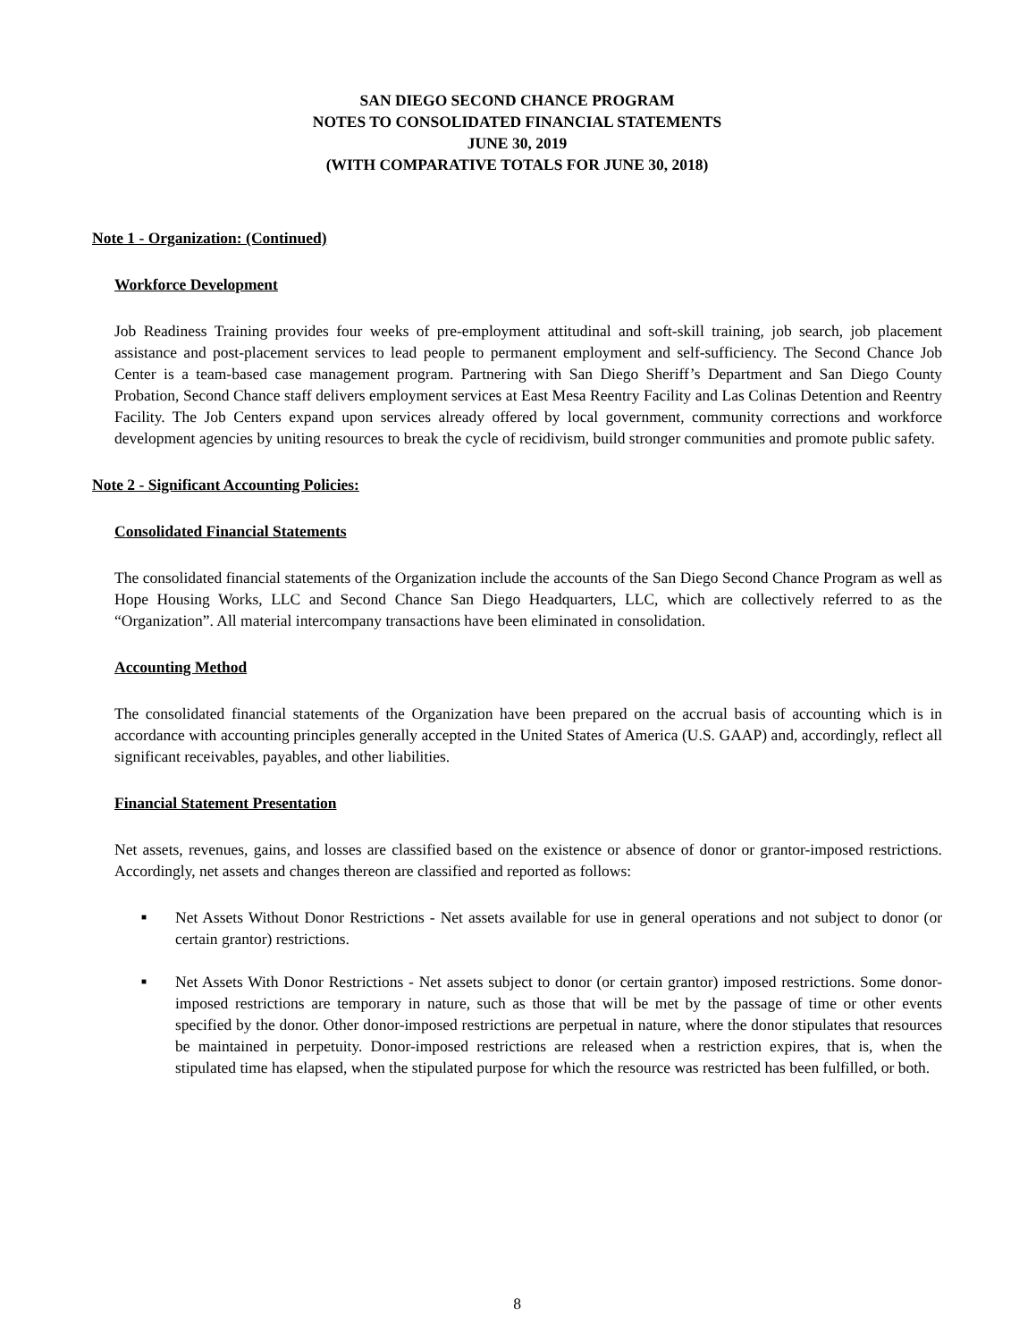SAN DIEGO SECOND CHANCE PROGRAM
NOTES TO CONSOLIDATED FINANCIAL STATEMENTS
JUNE 30, 2019
(WITH COMPARATIVE TOTALS FOR JUNE 30, 2018)
Note 1 - Organization: (Continued)
Workforce Development
Job Readiness Training provides four weeks of pre-employment attitudinal and soft-skill training, job search, job placement assistance and post-placement services to lead people to permanent employment and self-sufficiency. The Second Chance Job Center is a team-based case management program. Partnering with San Diego Sheriff’s Department and San Diego County Probation, Second Chance staff delivers employment services at East Mesa Reentry Facility and Las Colinas Detention and Reentry Facility. The Job Centers expand upon services already offered by local government, community corrections and workforce development agencies by uniting resources to break the cycle of recidivism, build stronger communities and promote public safety.
Note 2 - Significant Accounting Policies:
Consolidated Financial Statements
The consolidated financial statements of the Organization include the accounts of the San Diego Second Chance Program as well as Hope Housing Works, LLC and Second Chance San Diego Headquarters, LLC, which are collectively referred to as the “Organization”. All material intercompany transactions have been eliminated in consolidation.
Accounting Method
The consolidated financial statements of the Organization have been prepared on the accrual basis of accounting which is in accordance with accounting principles generally accepted in the United States of America (U.S. GAAP) and, accordingly, reflect all significant receivables, payables, and other liabilities.
Financial Statement Presentation
Net assets, revenues, gains, and losses are classified based on the existence or absence of donor or grantor-imposed restrictions. Accordingly, net assets and changes thereon are classified and reported as follows:
■ Net Assets Without Donor Restrictions - Net assets available for use in general operations and not subject to donor (or certain grantor) restrictions.
■ Net Assets With Donor Restrictions - Net assets subject to donor (or certain grantor) imposed restrictions. Some donor-imposed restrictions are temporary in nature, such as those that will be met by the passage of time or other events specified by the donor. Other donor-imposed restrictions are perpetual in nature, where the donor stipulates that resources be maintained in perpetuity. Donor-imposed restrictions are released when a restriction expires, that is, when the stipulated time has elapsed, when the stipulated purpose for which the resource was restricted has been fulfilled, or both.
8